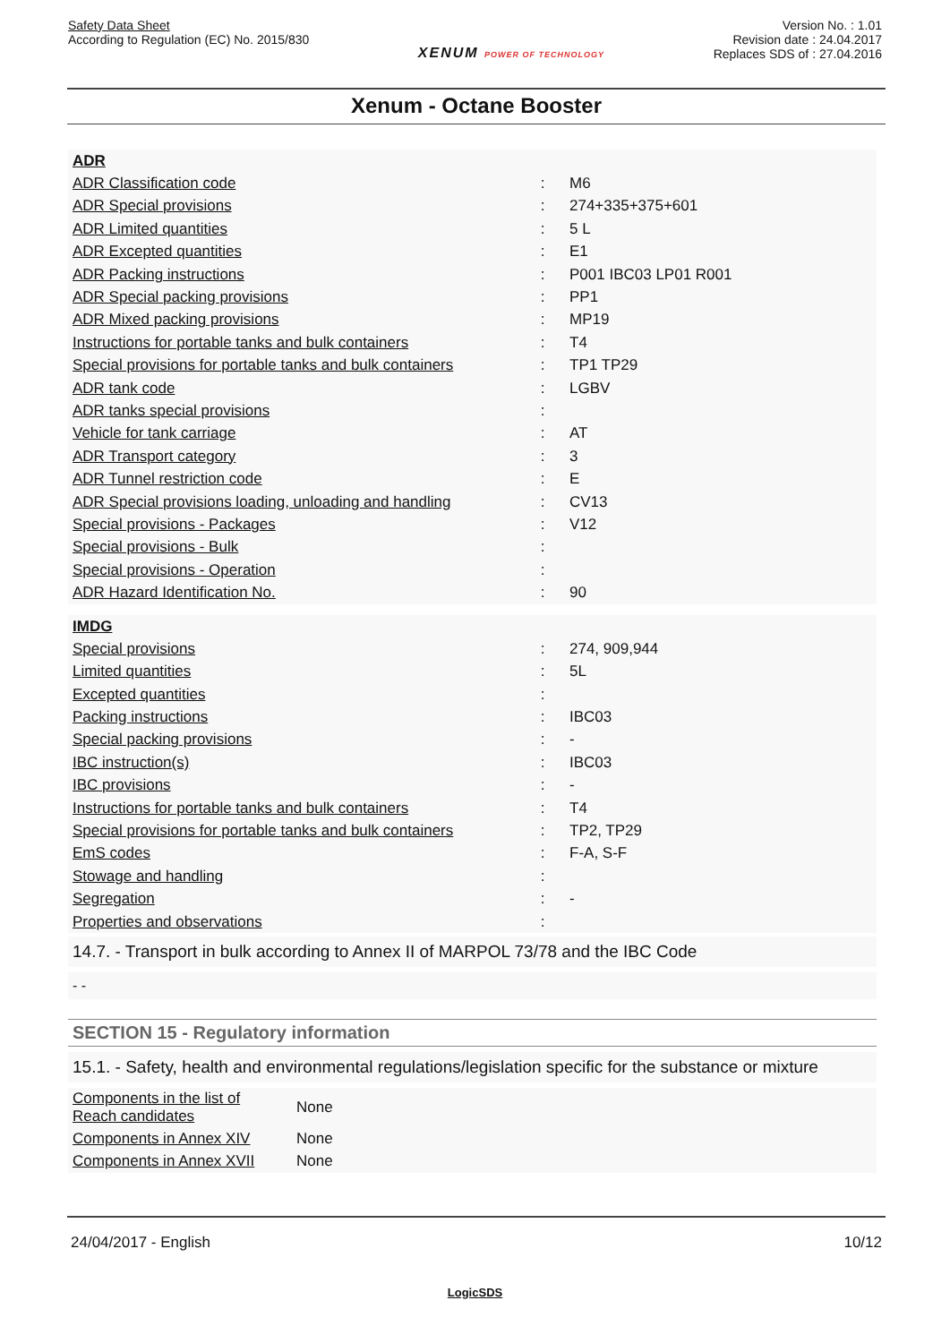Safety Data Sheet
According to Regulation (EC) No. 2015/830
XENUM POWER OF TECHNOLOGY
Version No. : 1.01
Revision date : 24.04.2017
Replaces SDS of : 27.04.2016
Xenum - Octane Booster
| ADR | | |
| ADR Classification code | : | M6 |
| ADR Special provisions | : | 274+335+375+601 |
| ADR Limited quantities | : | 5 L |
| ADR Excepted quantities | : | E1 |
| ADR Packing instructions | : | P001 IBC03 LP01 R001 |
| ADR Special packing provisions | : | PP1 |
| ADR Mixed packing provisions | : | MP19 |
| Instructions for portable tanks and bulk containers | : | T4 |
| Special provisions for portable tanks and bulk containers | : | TP1 TP29 |
| ADR tank code | : | LGBV |
| ADR tanks special provisions | : | |
| Vehicle for tank carriage | : | AT |
| ADR Transport category | : | 3 |
| ADR Tunnel restriction code | : | E |
| ADR Special provisions loading, unloading and handling | : | CV13 |
| Special provisions - Packages | : | V12 |
| Special provisions - Bulk | : | |
| Special provisions - Operation | : | |
| ADR Hazard Identification No. | : | 90 |
| IMDG | | |
| Special provisions | : | 274, 909,944 |
| Limited quantities | : | 5L |
| Excepted quantities | : | |
| Packing instructions | : | IBC03 |
| Special packing provisions | : | - |
| IBC instruction(s) | : | IBC03 |
| IBC provisions | : | - |
| Instructions for portable tanks and bulk containers | : | T4 |
| Special provisions for portable tanks and bulk containers | : | TP2, TP29 |
| EmS codes | : | F-A, S-F |
| Stowage and handling | : | |
| Segregation | : | - |
| Properties and observations | : | |
14.7. - Transport in bulk according to Annex II of MARPOL 73/78 and the IBC Code
- -
SECTION 15 - Regulatory information
15.1. - Safety, health and environmental regulations/legislation specific for the substance or mixture
| Components in the list of Reach candidates | None |
| Components in Annex XIV | None |
| Components in Annex XVII | None |
24/04/2017 - English 10/12
LogicSDS